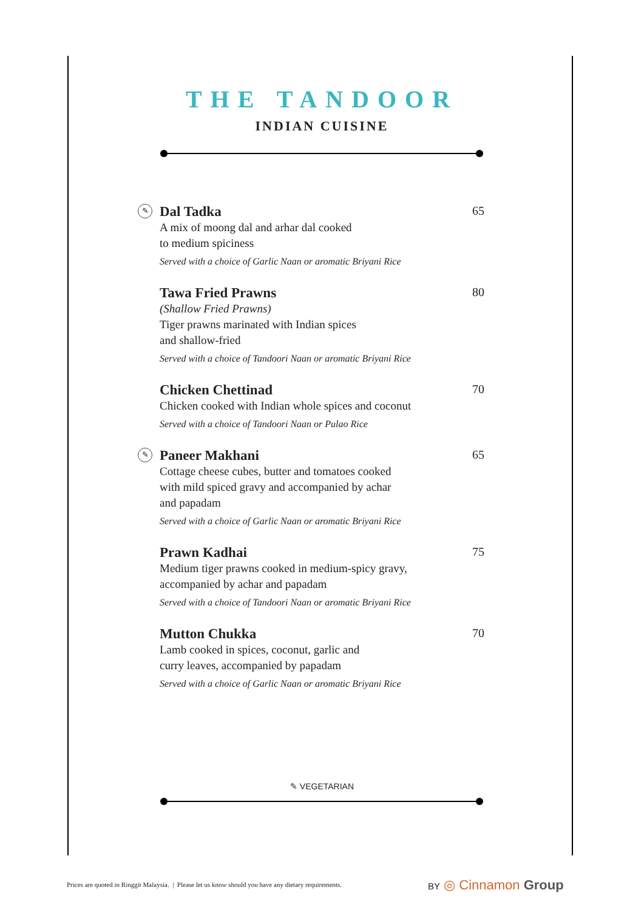THE TANDOOR
INDIAN CUISINE
✎
Dal Tadka 65
A mix of moong dal and arhar dal cooked
to medium spiciness
Served with a choice of Garlic Naan or aromatic Briyani Rice
Tawa Fried Prawns 80
(Shallow Fried Prawns)
Tiger prawns marinated with Indian spices
and shallow-fried
Served with a choice of Tandoori Naan or aromatic Briyani Rice
Chicken Chettinad 70
Chicken cooked with Indian whole spices and coconut
Served with a choice of Tandoori Naan or Pulao Rice
✎
Paneer Makhani 65
Cottage cheese cubes, butter and tomatoes cooked
with mild spiced gravy and accompanied by achar
and papadam
Served with a choice of Garlic Naan or aromatic Briyani Rice
Prawn Kadhai 75
Medium tiger prawns cooked in medium-spicy gravy,
accompanied by achar and papadam
Served with a choice of Tandoori Naan or aromatic Briyani Rice
Mutton Chukka 70
Lamb cooked in spices, coconut, garlic and
curry leaves, accompanied by papadam
Served with a choice of Garlic Naan or aromatic Briyani Rice
✎ VEGETARIAN
Prices are quoted in Ringgit Malaysia. | Please let us know should you have any dietary requirements.
BY ◎ Cinnamon Group